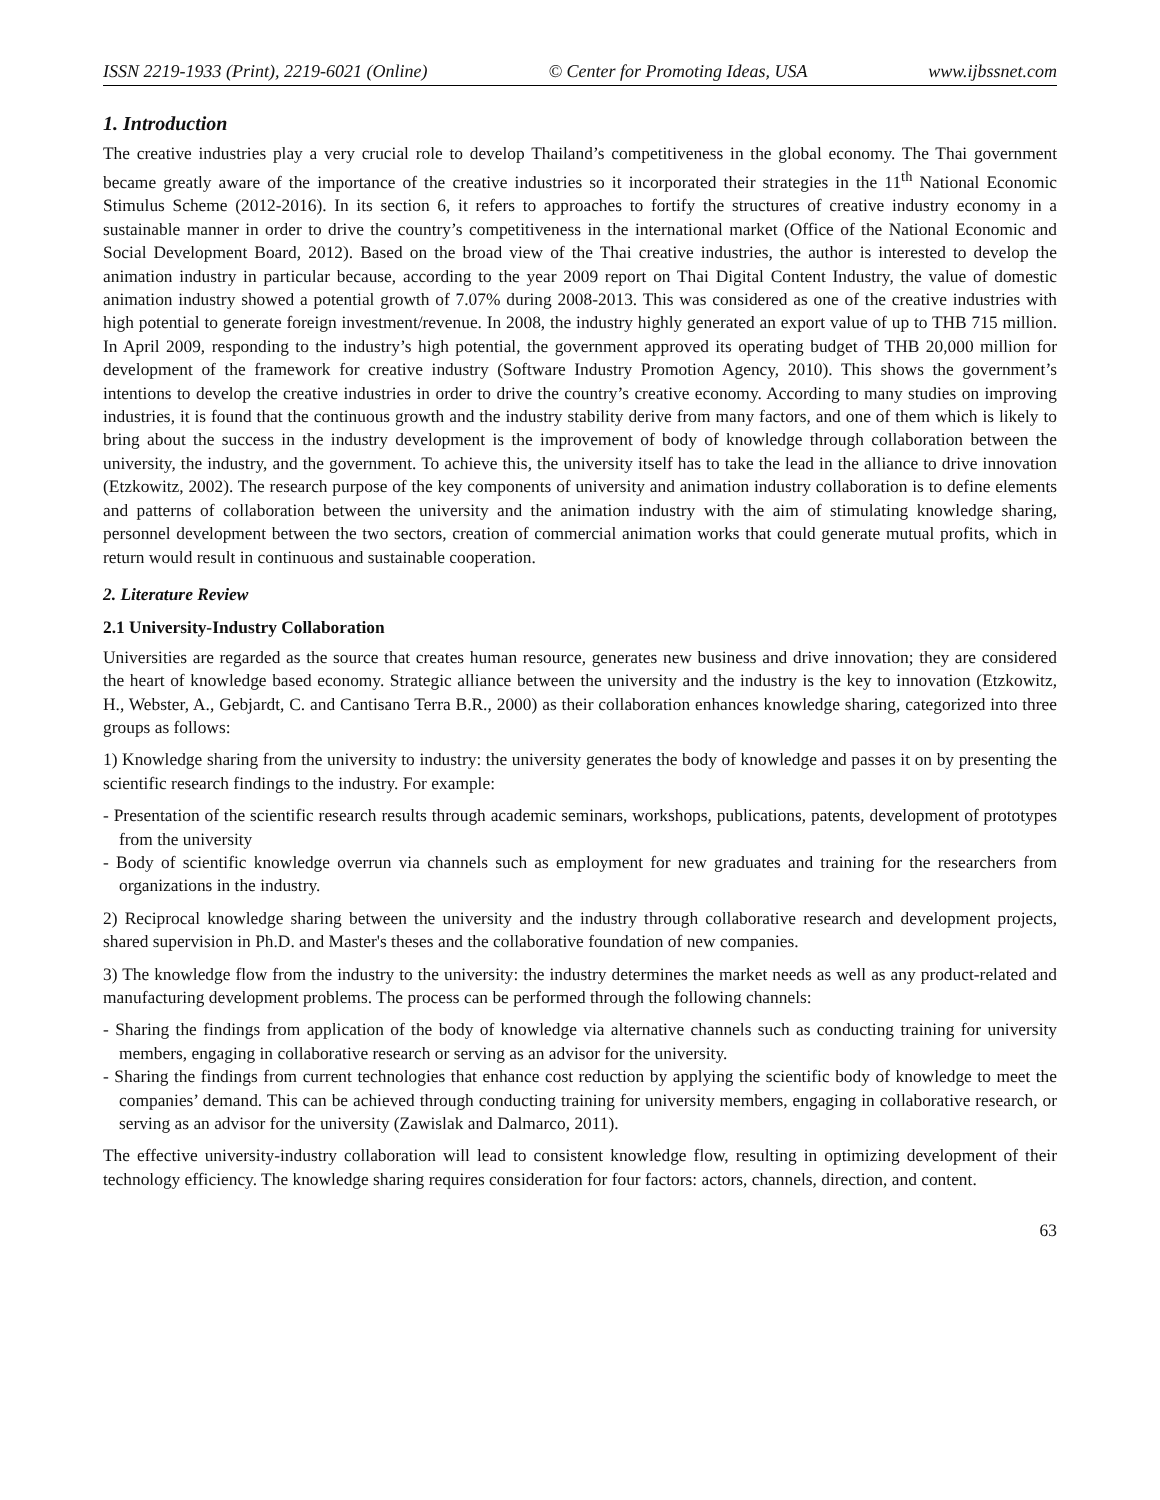ISSN 2219-1933 (Print), 2219-6021 (Online) © Center for Promoting Ideas, USA www.ijbssnet.com
1. Introduction
The creative industries play a very crucial role to develop Thailand’s competitiveness in the global economy. The Thai government became greatly aware of the importance of the creative industries so it incorporated their strategies in the 11<sup>th</sup> National Economic Stimulus Scheme (2012-2016). In its section 6, it refers to approaches to fortify the structures of creative industry economy in a sustainable manner in order to drive the country’s competitiveness in the international market (Office of the National Economic and Social Development Board, 2012). Based on the broad view of the Thai creative industries, the author is interested to develop the animation industry in particular because, according to the year 2009 report on Thai Digital Content Industry, the value of domestic animation industry showed a potential growth of 7.07% during 2008-2013. This was considered as one of the creative industries with high potential to generate foreign investment/revenue. In 2008, the industry highly generated an export value of up to THB 715 million. In April 2009, responding to the industry’s high potential, the government approved its operating budget of THB 20,000 million for development of the framework for creative industry (Software Industry Promotion Agency, 2010). This shows the government’s intentions to develop the creative industries in order to drive the country’s creative economy. According to many studies on improving industries, it is found that the continuous growth and the industry stability derive from many factors, and one of them which is likely to bring about the success in the industry development is the improvement of body of knowledge through collaboration between the university, the industry, and the government. To achieve this, the university itself has to take the lead in the alliance to drive innovation (Etzkowitz, 2002). The research purpose of the key components of university and animation industry collaboration is to define elements and patterns of collaboration between the university and the animation industry with the aim of stimulating knowledge sharing, personnel development between the two sectors, creation of commercial animation works that could generate mutual profits, which in return would result in continuous and sustainable cooperation.
2. Literature Review
2.1 University-Industry Collaboration
Universities are regarded as the source that creates human resource, generates new business and drive innovation; they are considered the heart of knowledge based economy. Strategic alliance between the university and the industry is the key to innovation (Etzkowitz, H., Webster, A., Gebjardt, C. and Cantisano Terra B.R., 2000) as their collaboration enhances knowledge sharing, categorized into three groups as follows:
1) Knowledge sharing from the university to industry: the university generates the body of knowledge and passes it on by presenting the scientific research findings to the industry. For example:
- Presentation of the scientific research results through academic seminars, workshops, publications, patents, development of prototypes from the university
- Body of scientific knowledge overrun via channels such as employment for new graduates and training for the researchers from organizations in the industry.
2) Reciprocal knowledge sharing between the university and the industry through collaborative research and development projects, shared supervision in Ph.D. and Master's theses and the collaborative foundation of new companies.
3) The knowledge flow from the industry to the university: the industry determines the market needs as well as any product-related and manufacturing development problems. The process can be performed through the following channels:
- Sharing the findings from application of the body of knowledge via alternative channels such as conducting training for university members, engaging in collaborative research or serving as an advisor for the university.
- Sharing the findings from current technologies that enhance cost reduction by applying the scientific body of knowledge to meet the companies’ demand. This can be achieved through conducting training for university members, engaging in collaborative research, or serving as an advisor for the university (Zawislak and Dalmarco, 2011).
The effective university-industry collaboration will lead to consistent knowledge flow, resulting in optimizing development of their technology efficiency. The knowledge sharing requires consideration for four factors: actors, channels, direction, and content.
63